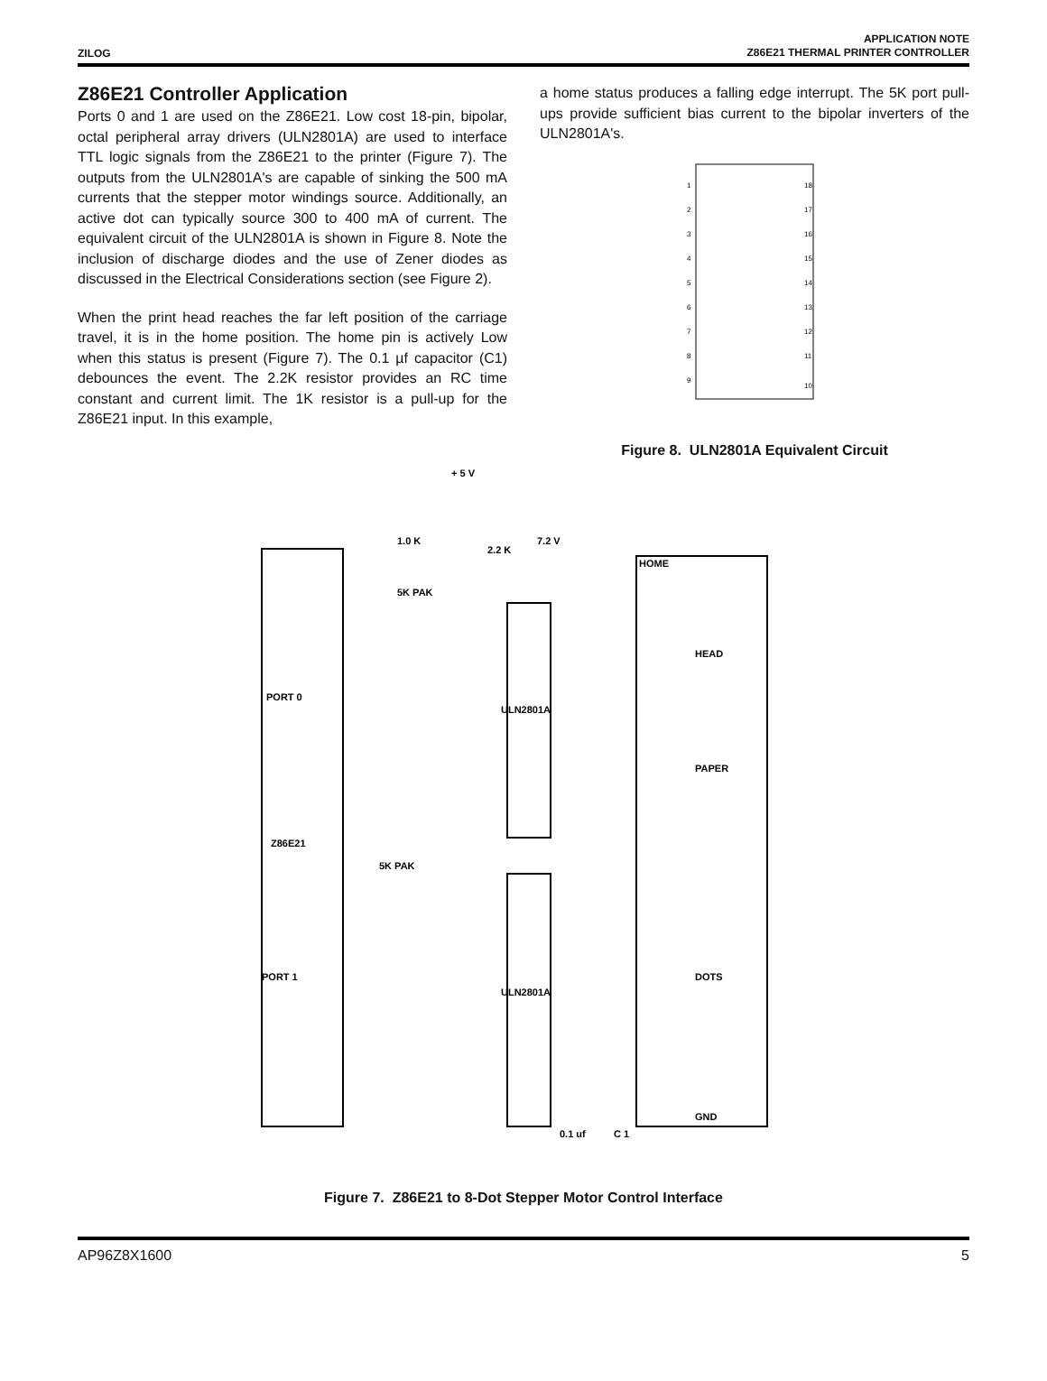ZILOG
APPLICATION NOTE
Z86E21 THERMAL PRINTER CONTROLLER
Z86E21 Controller Application
Ports 0 and 1 are used on the Z86E21. Low cost 18-pin, bipolar, octal peripheral array drivers (ULN2801A) are used to interface TTL logic signals from the Z86E21 to the printer (Figure 7). The outputs from the ULN2801A's are capable of sinking the 500 mA currents that the stepper motor windings source. Additionally, an active dot can typically source 300 to 400 mA of current. The equivalent circuit of the ULN2801A is shown in Figure 8. Note the inclusion of discharge diodes and the use of Zener diodes as discussed in the Electrical Considerations section (see Figure 2).
When the print head reaches the far left position of the carriage travel, it is in the home position. The home pin is actively Low when this status is present (Figure 7). The 0.1 µf capacitor (C1) debounces the event. The 2.2K resistor provides an RC time constant and current limit. The 1K resistor is a pull-up for the Z86E21 input. In this example,
a home status produces a falling edge interrupt. The 5K port pull-ups provide sufficient bias current to the bipolar inverters of the ULN2801A's.
1
2
3
4
5
6
7
8
9
18
17
16
15
14
13
12
11
10
Figure 8. ULN2801A Equivalent Circuit
+ 5 V
1.0 K
2.2 K
7.2 V
5K PAK
PORT 0
Z86E21
5K PAK
PORT 1
ULN2801A
ULN2801A
HOME
HEAD
PAPER
DOTS
GND
0.1 uf
C 1
Figure 7. Z86E21 to 8-Dot Stepper Motor Control Interface
AP96Z8X1600 5